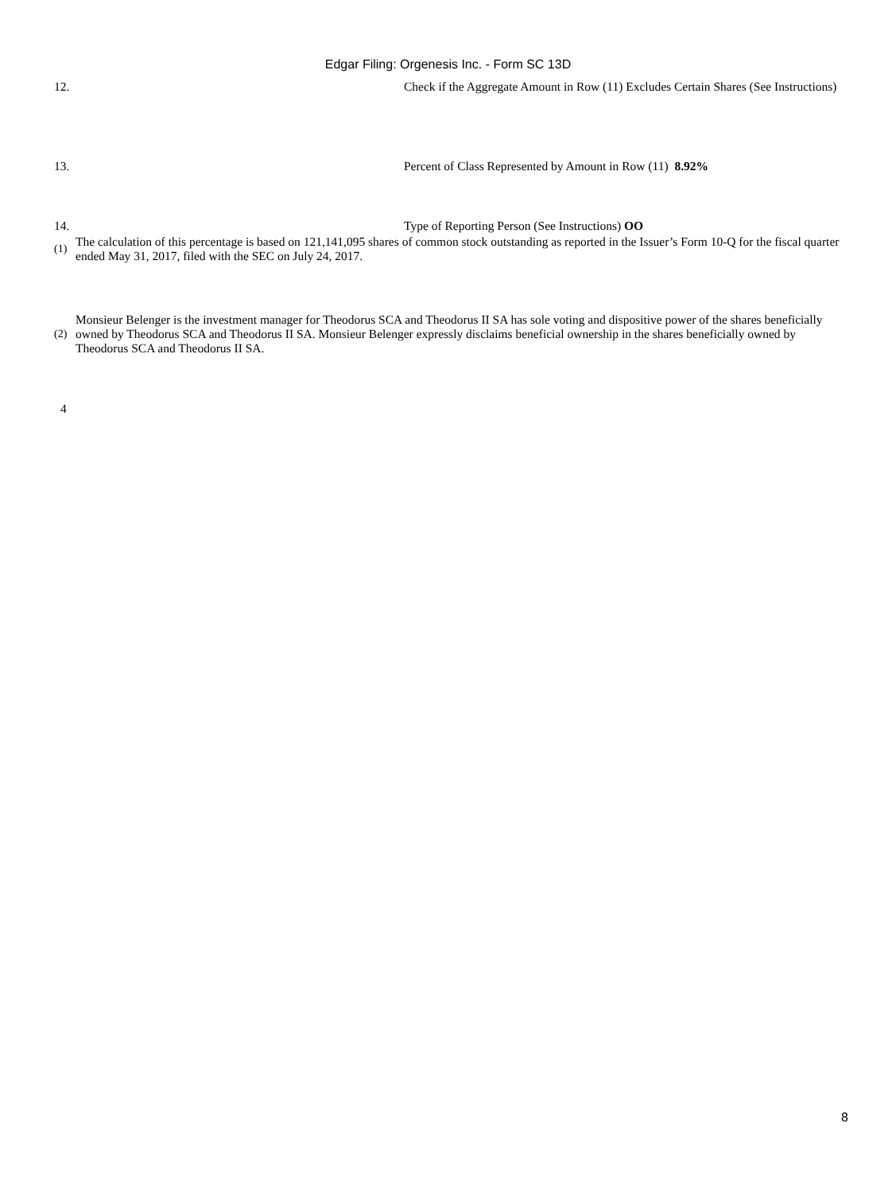Edgar Filing: Orgenesis Inc. - Form SC 13D
| 12. | Check if the Aggregate Amount in Row (11) Excludes Certain Shares (See Instructions) |
| 13. | Percent of Class Represented by Amount in Row (11) 8.92% |
| 14. | Type of Reporting Person (See Instructions) OO |
| (1) | The calculation of this percentage is based on 121,141,095 shares of common stock outstanding as reported in the Issuer’s Form 10-Q for the fiscal quarter ended May 31, 2017, filed with the SEC on July 24, 2017. |
| (2) | Monsieur Belenger is the investment manager for Theodorus SCA and Theodorus II SA has sole voting and dispositive power of the shares beneficially owned by Theodorus SCA and Theodorus II SA. Monsieur Belenger expressly disclaims beneficial ownership in the shares beneficially owned by Theodorus SCA and Theodorus II SA. |
4
8